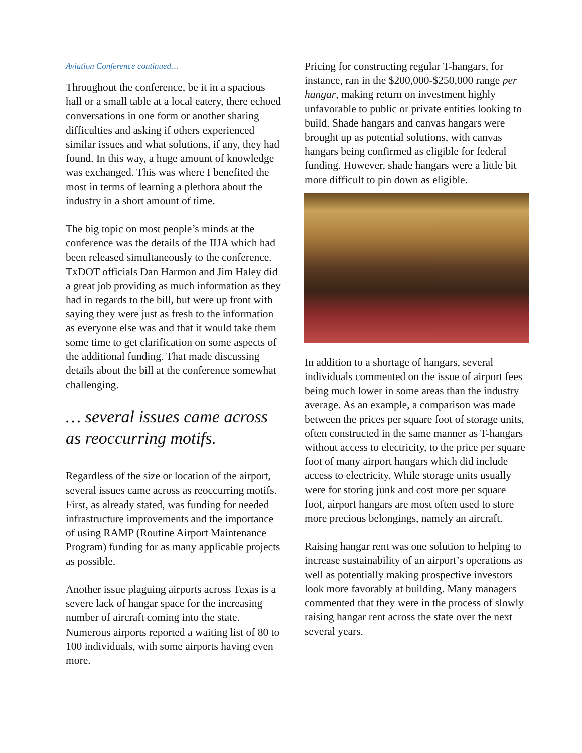Aviation Conference continued…
Throughout the conference, be it in a spacious hall or a small table at a local eatery, there echoed conversations in one form or another sharing difficulties and asking if others experienced similar issues and what solutions, if any, they had found. In this way, a huge amount of knowledge was exchanged. This was where I benefited the most in terms of learning a plethora about the industry in a short amount of time.
The big topic on most people’s minds at the conference was the details of the IIJA which had been released simultaneously to the conference. TxDOT officials Dan Harmon and Jim Haley did a great job providing as much information as they had in regards to the bill, but were up front with saying they were just as fresh to the information as everyone else was and that it would take them some time to get clarification on some aspects of the additional funding. That made discussing details about the bill at the conference somewhat challenging.
… several issues came across as reoccurring motifs.
Regardless of the size or location of the airport, several issues came across as reoccurring motifs. First, as already stated, was funding for needed infrastructure improvements and the importance of using RAMP (Routine Airport Maintenance Program) funding for as many applicable projects as possible.
Another issue plaguing airports across Texas is a severe lack of hangar space for the increasing number of aircraft coming into the state. Numerous airports reported a waiting list of 80 to 100 individuals, with some airports having even more.
Pricing for constructing regular T-hangars, for instance, ran in the $200,000-$250,000 range per hangar, making return on investment highly unfavorable to public or private entities looking to build. Shade hangars and canvas hangars were brought up as potential solutions, with canvas hangars being confirmed as eligible for federal funding. However, shade hangars were a little bit more difficult to pin down as eligible.
In addition to a shortage of hangars, several individuals commented on the issue of airport fees being much lower in some areas than the industry average. As an example, a comparison was made between the prices per square foot of storage units, often constructed in the same manner as T-hangars without access to electricity, to the price per square foot of many airport hangars which did include access to electricity. While storage units usually were for storing junk and cost more per square foot, airport hangars are most often used to store more precious belongings, namely an aircraft.
Raising hangar rent was one solution to helping to increase sustainability of an airport’s operations as well as potentially making prospective investors look more favorably at building. Many managers commented that they were in the process of slowly raising hangar rent across the state over the next several years.